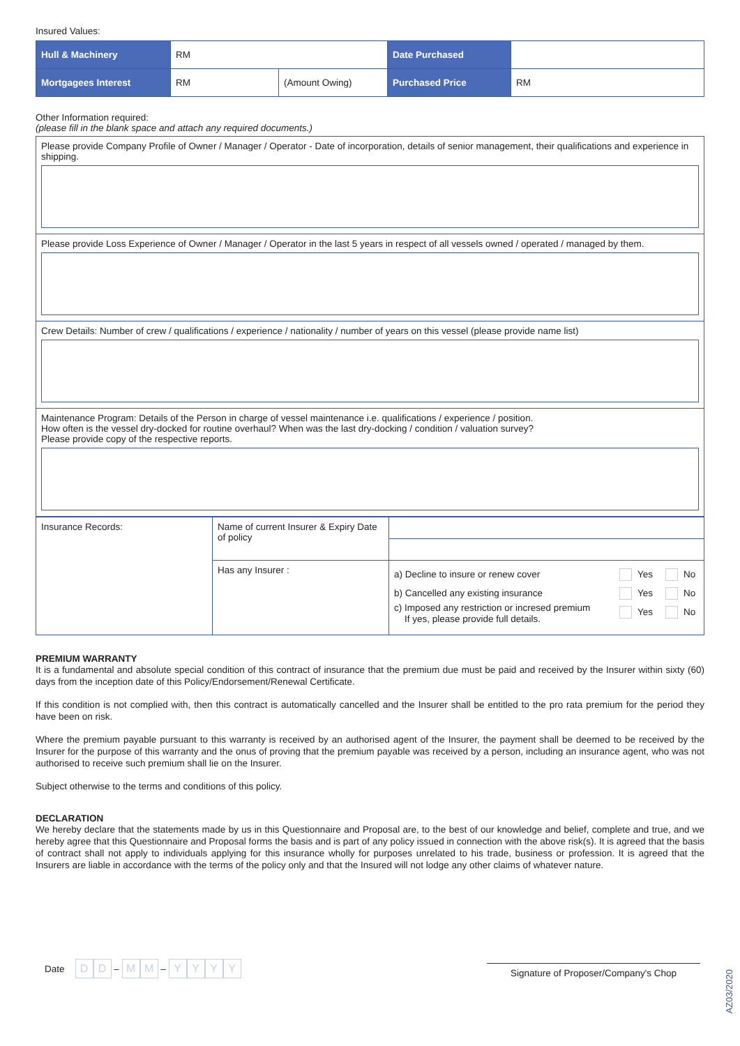Insured Values:
| Hull & Machinery | RM | | Date Purchased | |
| Mortgagees Interest | RM | (Amount Owing) | Purchased Price | RM |
Other Information required:
(please fill in the blank space and attach any required documents.)
Please provide Company Profile of Owner / Manager / Operator - Date of incorporation, details of senior management, their qualifications and experience in shipping.
Please provide Loss Experience of Owner / Manager / Operator in the last 5 years in respect of all vessels owned / operated / managed by them.
Crew Details: Number of crew / qualifications / experience / nationality / number of years on this vessel (please provide name list)
Maintenance Program: Details of the Person in charge of vessel maintenance i.e. qualifications / experience / position.
How often is the vessel dry-docked for routine overhaul? When was the last dry-docking / condition / valuation survey?
Please provide copy of the respective reports.
| Insurance Records: | Name of current Insurer & Expiry Date of policy | | |
| | Has any Insurer : | a) Decline to insure or renew cover b) Cancelled any existing insurance c) Imposed any restriction or incresed premium If yes, please provide full details. | Yes No Yes No Yes No |
PREMIUM WARRANTY
It is a fundamental and absolute special condition of this contract of insurance that the premium due must be paid and received by the Insurer within sixty (60) days from the inception date of this Policy/Endorsement/Renewal Certificate.
If this condition is not complied with, then this contract is automatically cancelled and the Insurer shall be entitled to the pro rata premium for the period they have been on risk.
Where the premium payable pursuant to this warranty is received by an authorised agent of the Insurer, the payment shall be deemed to be received by the Insurer for the purpose of this warranty and the onus of proving that the premium payable was received by a person, including an insurance agent, who was not authorised to receive such premium shall lie on the Insurer.
Subject otherwise to the terms and conditions of this policy.
DECLARATION
We hereby declare that the statements made by us in this Questionnaire and Proposal are, to the best of our knowledge and belief, complete and true, and we hereby agree that this Questionnaire and Proposal forms the basis and is part of any policy issued in connection with the above risk(s). It is agreed that the basis of contract shall not apply to individuals applying for this insurance wholly for purposes unrelated to his trade, business or profession. It is agreed that the Insurers are liable in accordance with the terms of the policy only and that the Insured will not lodge any other claims of whatever nature.
Date D D – M M – YYYY
Signature of Proposer/Company's Chop
AZ03/2020